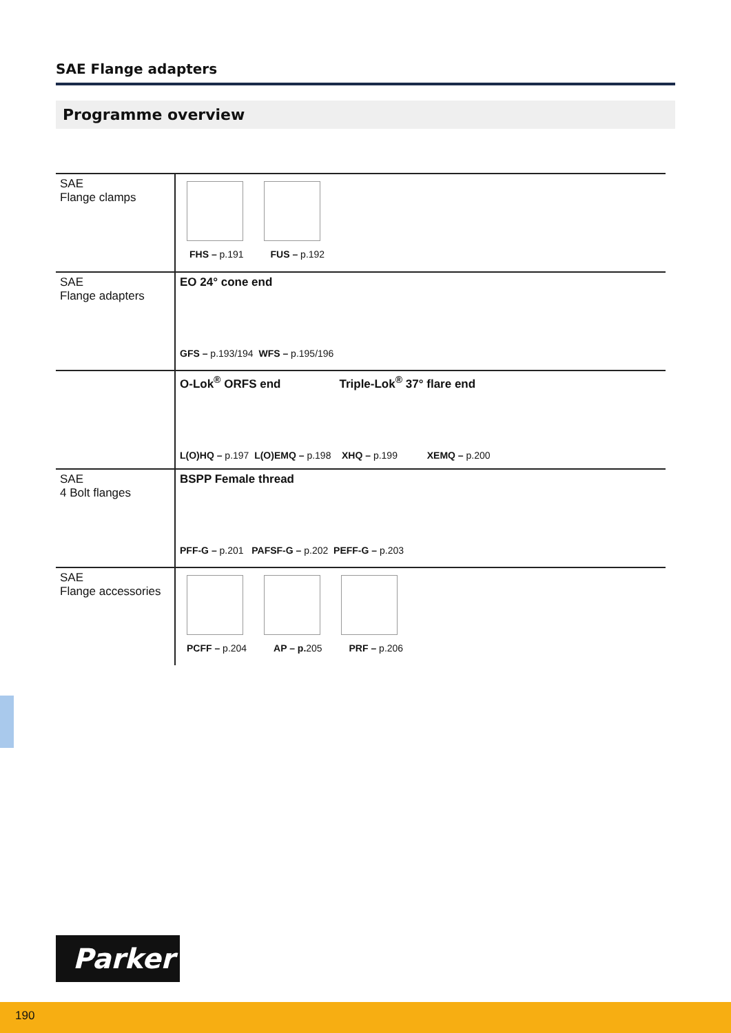SAE Flange adapters
Programme overview
| SAE Flange clamps | FHS – p.191 FUS – p.192 |
| SAE Flange adapters | EO 24° cone end GFS – p.193/194 WFS – p.195/196 |
| | O-Lok<sup>®</sup> ORFS end Triple-Lok<sup>®</sup> 37° flare end L(O)HQ – p.197 L(O)EMQ – p.198 XHQ – p.199 XEMQ – p.200 |
| SAE 4 Bolt flanges | BSPP Female thread PFF-G – p.201 PAFSF-G – p.202 PEFF-G – p.203 |
| SAE Flange accessories | PCFF – p.204 AP – p. 205 PRF – p.206 |
Parker
190